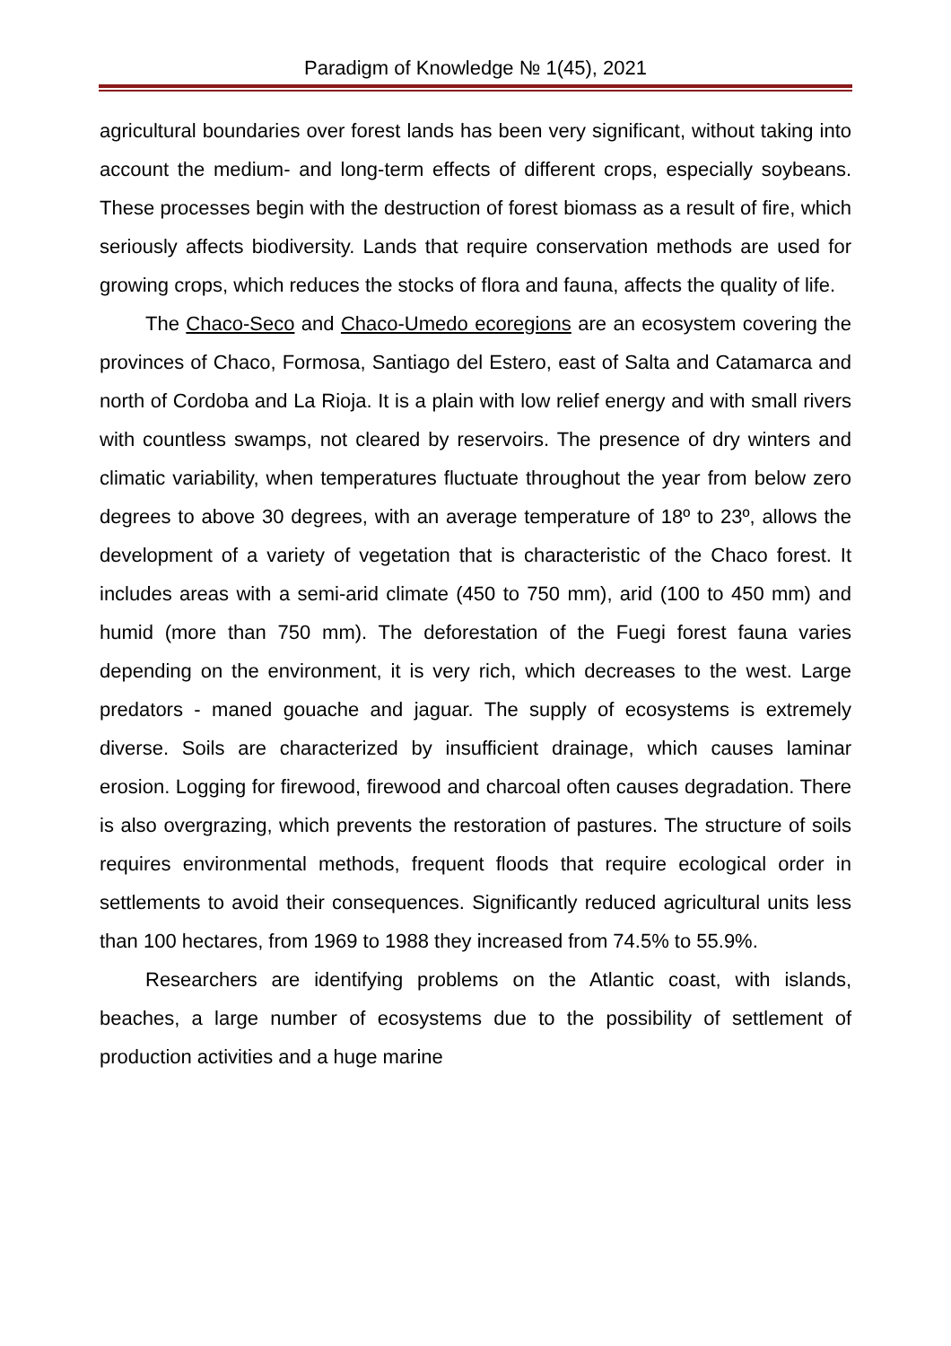Paradigm of Knowledge № 1(45), 2021
agricultural boundaries over forest lands has been very significant, without taking into account the medium- and long-term effects of different crops, especially soybeans. These processes begin with the destruction of forest biomass as a result of fire, which seriously affects biodiversity. Lands that require conservation methods are used for growing crops, which reduces the stocks of flora and fauna, affects the quality of life.
The Chaco-Seco and Chaco-Umedo ecoregions are an ecosystem covering the provinces of Chaco, Formosa, Santiago del Estero, east of Salta and Catamarca and north of Cordoba and La Rioja. It is a plain with low relief energy and with small rivers with countless swamps, not cleared by reservoirs. The presence of dry winters and climatic variability, when temperatures fluctuate throughout the year from below zero degrees to above 30 degrees, with an average temperature of 18º to 23º, allows the development of a variety of vegetation that is characteristic of the Chaco forest. It includes areas with a semi-arid climate (450 to 750 mm), arid (100 to 450 mm) and humid (more than 750 mm). The deforestation of the Fuegi forest fauna varies depending on the environment, it is very rich, which decreases to the west. Large predators - maned gouache and jaguar. The supply of ecosystems is extremely diverse. Soils are characterized by insufficient drainage, which causes laminar erosion. Logging for firewood, firewood and charcoal often causes degradation. There is also overgrazing, which prevents the restoration of pastures. The structure of soils requires environmental methods, frequent floods that require ecological order in settlements to avoid their consequences. Significantly reduced agricultural units less than 100 hectares, from 1969 to 1988 they increased from 74.5% to 55.9%.
Researchers are identifying problems on the Atlantic coast, with islands, beaches, a large number of ecosystems due to the possibility of settlement of production activities and a huge marine